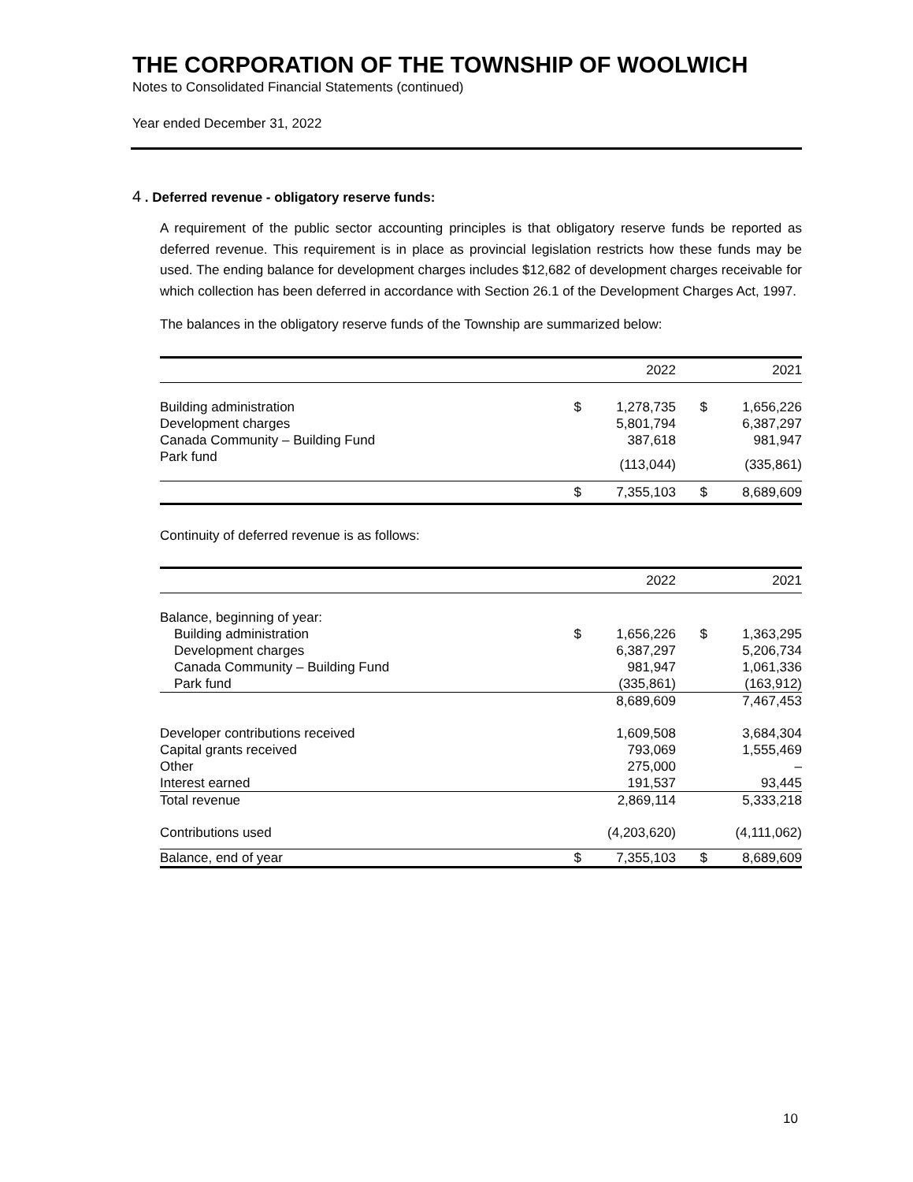THE CORPORATION OF THE TOWNSHIP OF WOOLWICH
Notes to Consolidated Financial Statements (continued)
Year ended December 31, 2022
4 . Deferred revenue - obligatory reserve funds:
A requirement of the public sector accounting principles is that obligatory reserve funds be reported as deferred revenue. This requirement is in place as provincial legislation restricts how these funds may be used. The ending balance for development charges includes $12,682 of development charges receivable for which collection has been deferred in accordance with Section 26.1 of the Development Charges Act, 1997.
The balances in the obligatory reserve funds of the Township are summarized below:
| | | 2022 | | 2021 |
| --- | --- | --- | --- | --- |
| Building administration | $ | 1,278,735 | $ | 1,656,226 |
| Development charges | | 5,801,794 | | 6,387,297 |
| Canada Community – Building Fund | | 387,618 | | 981,947 |
| Park fund | | (113,044) | | (335,861) |
| | $ | 7,355,103 | $ | 8,689,609 |
Continuity of deferred revenue is as follows:
| | | 2022 | | 2021 |
| --- | --- | --- | --- | --- |
| Balance, beginning of year: | | | | |
| Building administration | $ | 1,656,226 | $ | 1,363,295 |
| Development charges | | 6,387,297 | | 5,206,734 |
| Canada Community – Building Fund | | 981,947 | | 1,061,336 |
| Park fund | | (335,861) | | (163,912) |
| | | 8,689,609 | | 7,467,453 |
| Developer contributions received | | 1,609,508 | | 3,684,304 |
| Capital grants received | | 793,069 | | 1,555,469 |
| Other | | 275,000 | | – |
| Interest earned | | 191,537 | | 93,445 |
| Total revenue | | 2,869,114 | | 5,333,218 |
| Contributions used | | (4,203,620) | | (4,111,062) |
| Balance, end of year | $ | 7,355,103 | $ | 8,689,609 |
10